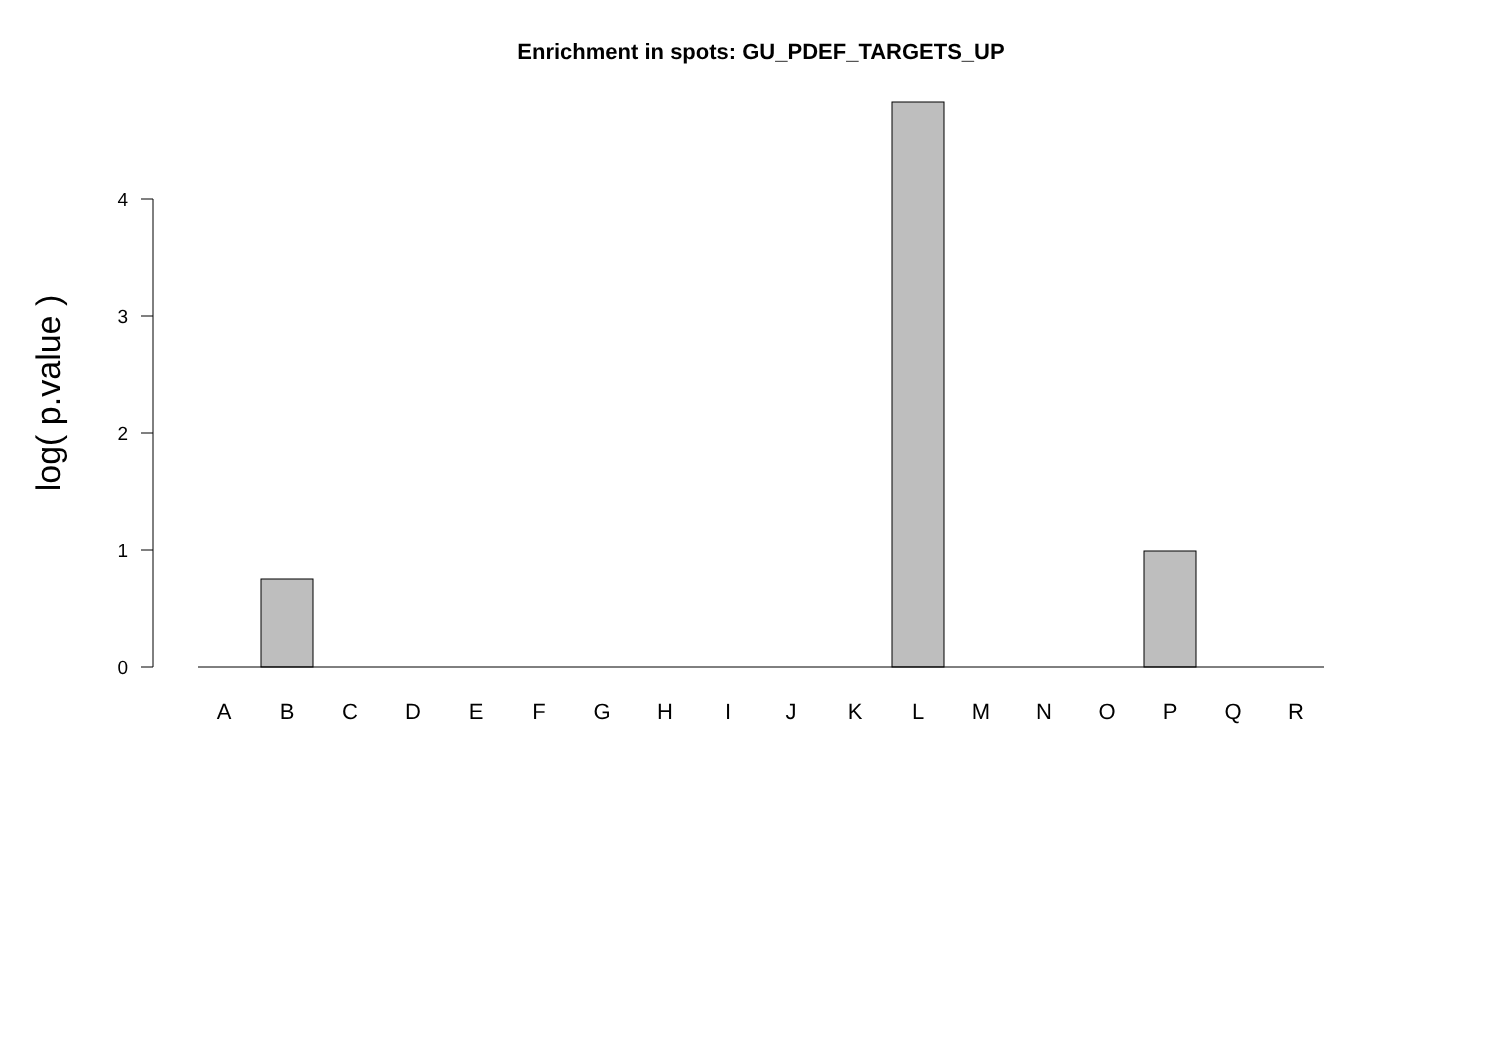Enrichment in spots: GU_PDEF_TARGETS_UP
log( p.value )
0
1
2
3
4
A
B
C
D
E
F
G
H
I
J
K
L
M
N
O
P
Q
R